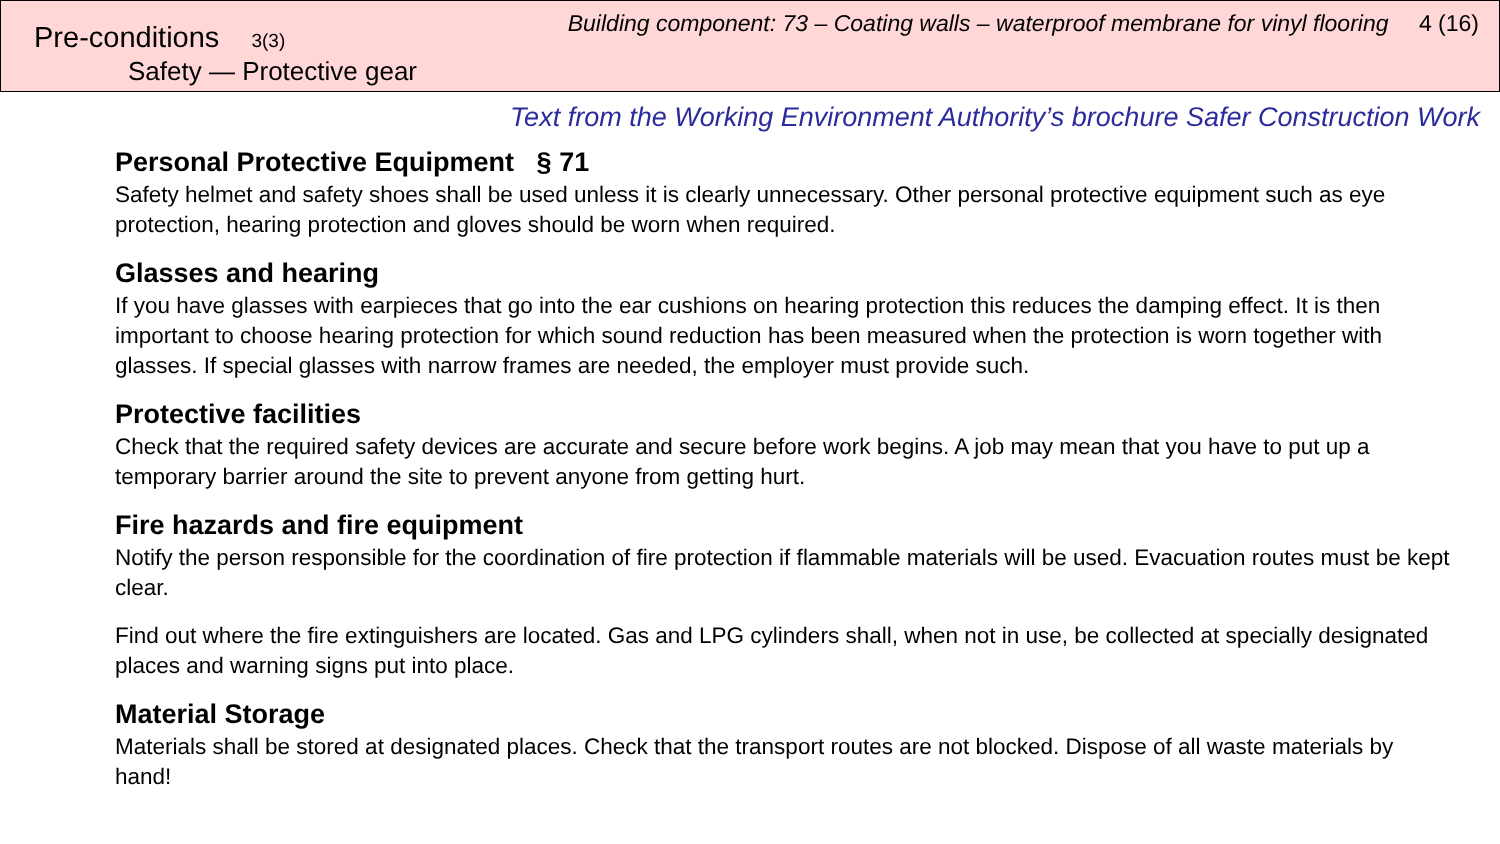Pre-conditions 3(3)
Safety — Protective gear
Building component: 73 – Coating walls – waterproof membrane for vinyl flooring 4 (16)
Text from the Working Environment Authority’s brochure Safer Construction Work
Personal Protective Equipment § 71
Safety helmet and safety shoes shall be used unless it is clearly unnecessary. Other personal protective equipment such as eye protection, hearing protection and gloves should be worn when required.
Glasses and hearing
If you have glasses with earpieces that go into the ear cushions on hearing protection this reduces the damping effect. It is then important to choose hearing protection for which sound reduction has been measured when the protection is worn together with glasses. If special glasses with narrow frames are needed, the employer must provide such.
Protective facilities
Check that the required safety devices are accurate and secure before work begins. A job may mean that you have to put up a temporary barrier around the site to prevent anyone from getting hurt.
Fire hazards and fire equipment
Notify the person responsible for the coordination of fire protection if flammable materials will be used. Evacuation routes must be kept clear.
Find out where the fire extinguishers are located. Gas and LPG cylinders shall, when not in use, be collected at specially designated places and warning signs put into place.
Material Storage
Materials shall be stored at designated places. Check that the transport routes are not blocked. Dispose of all waste materials by hand!